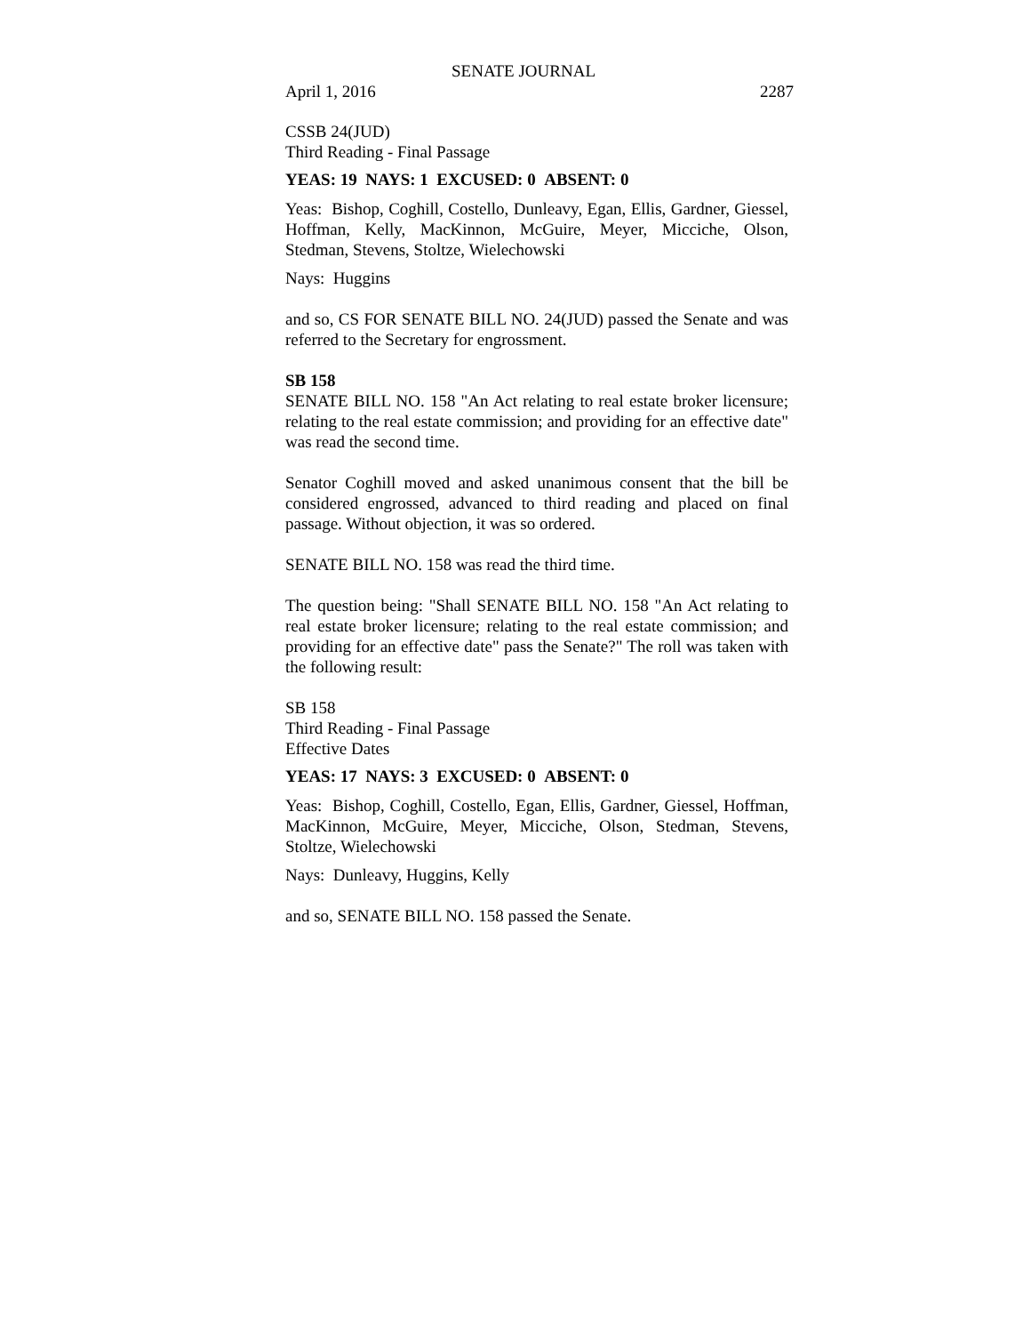SENATE JOURNAL
April 1, 2016 2287
CSSB 24(JUD)
Third Reading - Final Passage
YEAS: 19 NAYS: 1 EXCUSED: 0 ABSENT: 0
Yeas: Bishop, Coghill, Costello, Dunleavy, Egan, Ellis, Gardner, Giessel, Hoffman, Kelly, MacKinnon, McGuire, Meyer, Micciche, Olson, Stedman, Stevens, Stoltze, Wielechowski
Nays: Huggins
and so, CS FOR SENATE BILL NO. 24(JUD) passed the Senate and was referred to the Secretary for engrossment.
SB 158
SENATE BILL NO. 158 "An Act relating to real estate broker licensure; relating to the real estate commission; and providing for an effective date" was read the second time.
Senator Coghill moved and asked unanimous consent that the bill be considered engrossed, advanced to third reading and placed on final passage. Without objection, it was so ordered.
SENATE BILL NO. 158 was read the third time.
The question being: "Shall SENATE BILL NO. 158 "An Act relating to real estate broker licensure; relating to the real estate commission; and providing for an effective date" pass the Senate?" The roll was taken with the following result:
SB 158
Third Reading - Final Passage
Effective Dates
YEAS: 17 NAYS: 3 EXCUSED: 0 ABSENT: 0
Yeas: Bishop, Coghill, Costello, Egan, Ellis, Gardner, Giessel, Hoffman, MacKinnon, McGuire, Meyer, Micciche, Olson, Stedman, Stevens, Stoltze, Wielechowski
Nays: Dunleavy, Huggins, Kelly
and so, SENATE BILL NO. 158 passed the Senate.